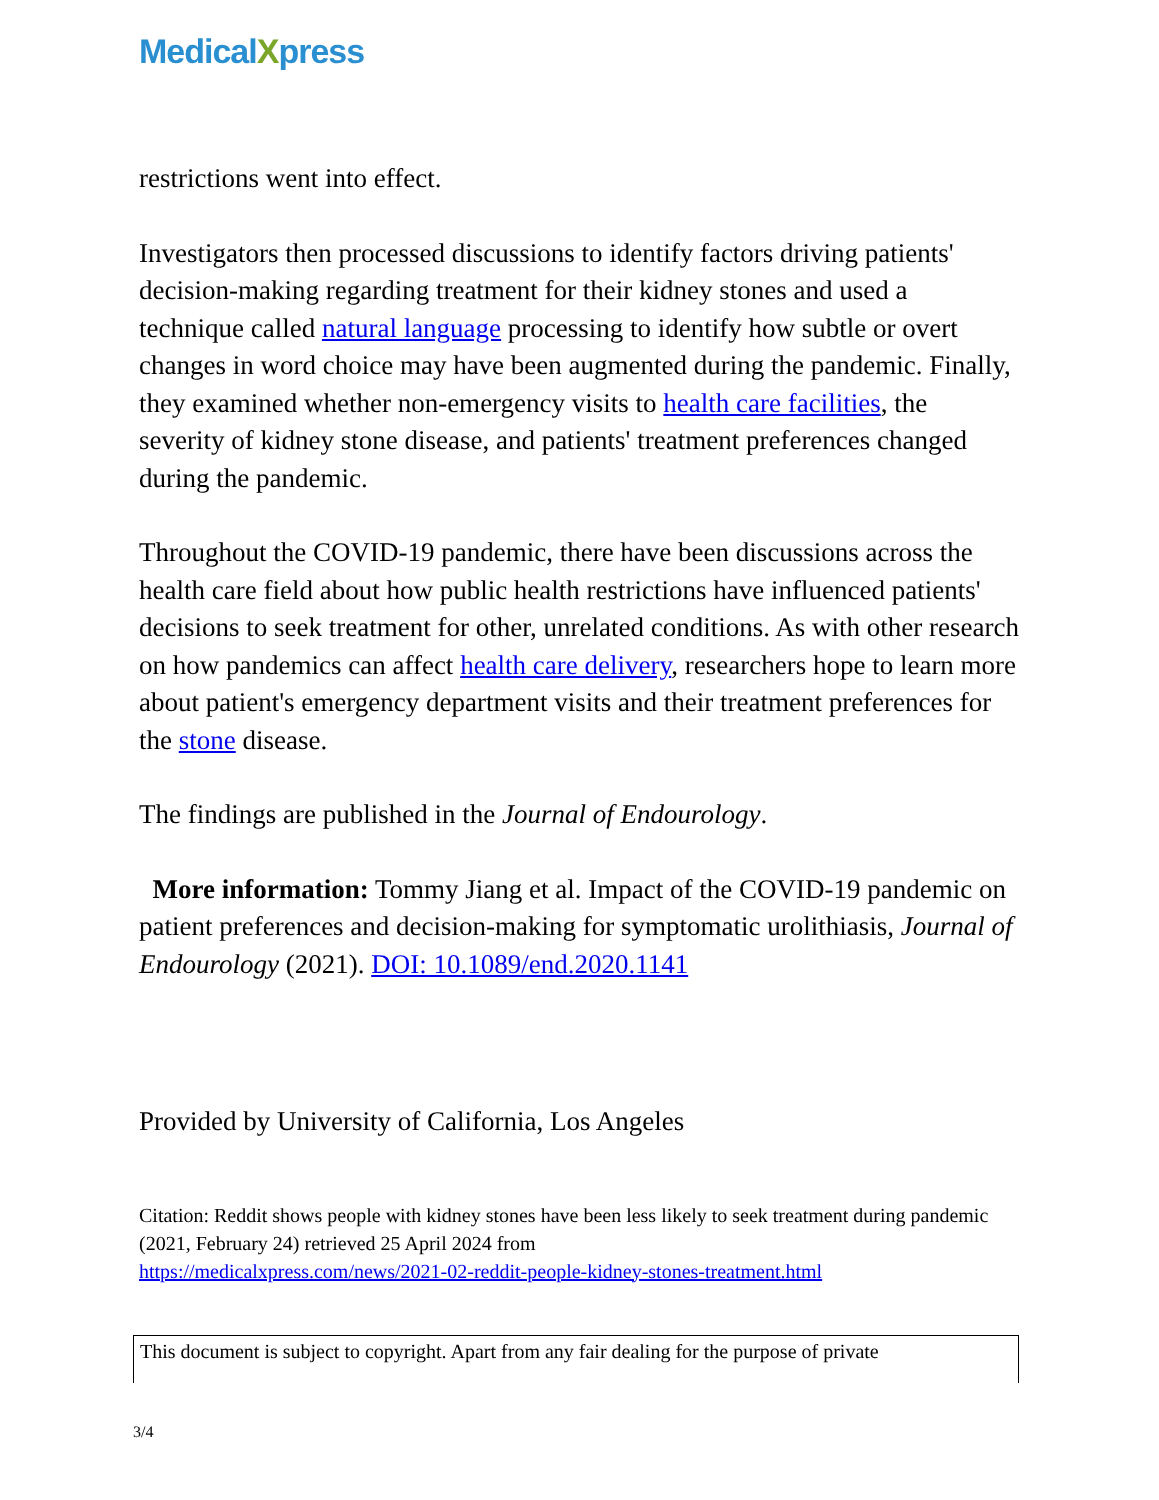MedicalXpress
restrictions went into effect.
Investigators then processed discussions to identify factors driving patients' decision-making regarding treatment for their kidney stones and used a technique called natural language processing to identify how subtle or overt changes in word choice may have been augmented during the pandemic. Finally, they examined whether non-emergency visits to health care facilities, the severity of kidney stone disease, and patients' treatment preferences changed during the pandemic.
Throughout the COVID-19 pandemic, there have been discussions across the health care field about how public health restrictions have influenced patients' decisions to seek treatment for other, unrelated conditions. As with other research on how pandemics can affect health care delivery, researchers hope to learn more about patient's emergency department visits and their treatment preferences for the stone disease.
The findings are published in the Journal of Endourology.
More information: Tommy Jiang et al. Impact of the COVID-19 pandemic on patient preferences and decision-making for symptomatic urolithiasis, Journal of Endourology (2021). DOI: 10.1089/end.2020.1141
Provided by University of California, Los Angeles
Citation: Reddit shows people with kidney stones have been less likely to seek treatment during pandemic (2021, February 24) retrieved 25 April 2024 from
https://medicalxpress.com/news/2021-02-reddit-people-kidney-stones-treatment.html
This document is subject to copyright. Apart from any fair dealing for the purpose of private
3/4